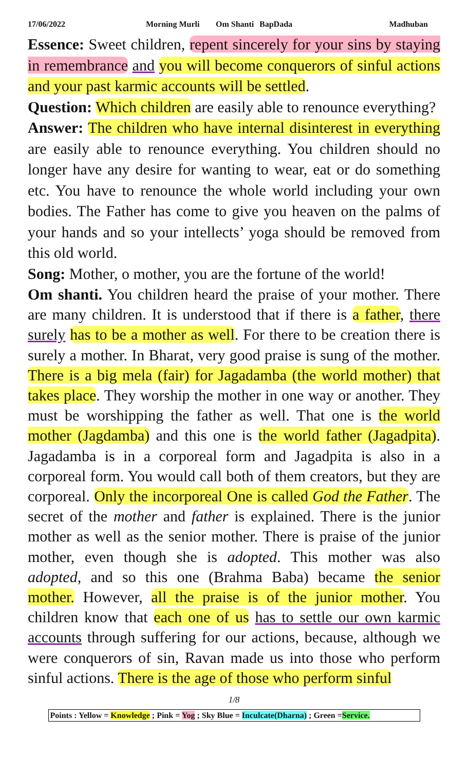17/06/2022 Morning Murli Om Shanti BapDada Madhuban
Essence: Sweet children, repent sincerely for your sins by staying in remembrance and you will become conquerors of sinful actions and your past karmic accounts will be settled.
Question: Which children are easily able to renounce everything?
Answer: The children who have internal disinterest in everything are easily able to renounce everything. You children should no longer have any desire for wanting to wear, eat or do something etc. You have to renounce the whole world including your own bodies. The Father has come to give you heaven on the palms of your hands and so your intellects’ yoga should be removed from this old world.
Song: Mother, o mother, you are the fortune of the world!
Om shanti. You children heard the praise of your mother. There are many children. It is understood that if there is a father, there surely has to be a mother as well. For there to be creation there is surely a mother. In Bharat, very good praise is sung of the mother. There is a big mela (fair) for Jagadamba (the world mother) that takes place. They worship the mother in one way or another. They must be worshipping the father as well. That one is the world mother (Jagdamba) and this one is the world father (Jagadpita). Jagadamba is in a corporeal form and Jagadpita is also in a corporeal form. You would call both of them creators, but they are corporeal. Only the incorporeal One is called God the Father. The secret of the mother and father is explained. There is the junior mother as well as the senior mother. There is praise of the junior mother, even though she is adopted. This mother was also adopted, and so this one (Brahma Baba) became the senior mother. However, all the praise is of the junior mother. You children know that each one of us has to settle our own karmic accounts through suffering for our actions, because, although we were conquerors of sin, Ravan made us into those who perform sinful actions. There is the age of those who perform sinful
1/8
Points : Yellow = Knowledge ; Pink = Yog ; Sky Blue = Inculcate(Dharna) ; Green =Service.